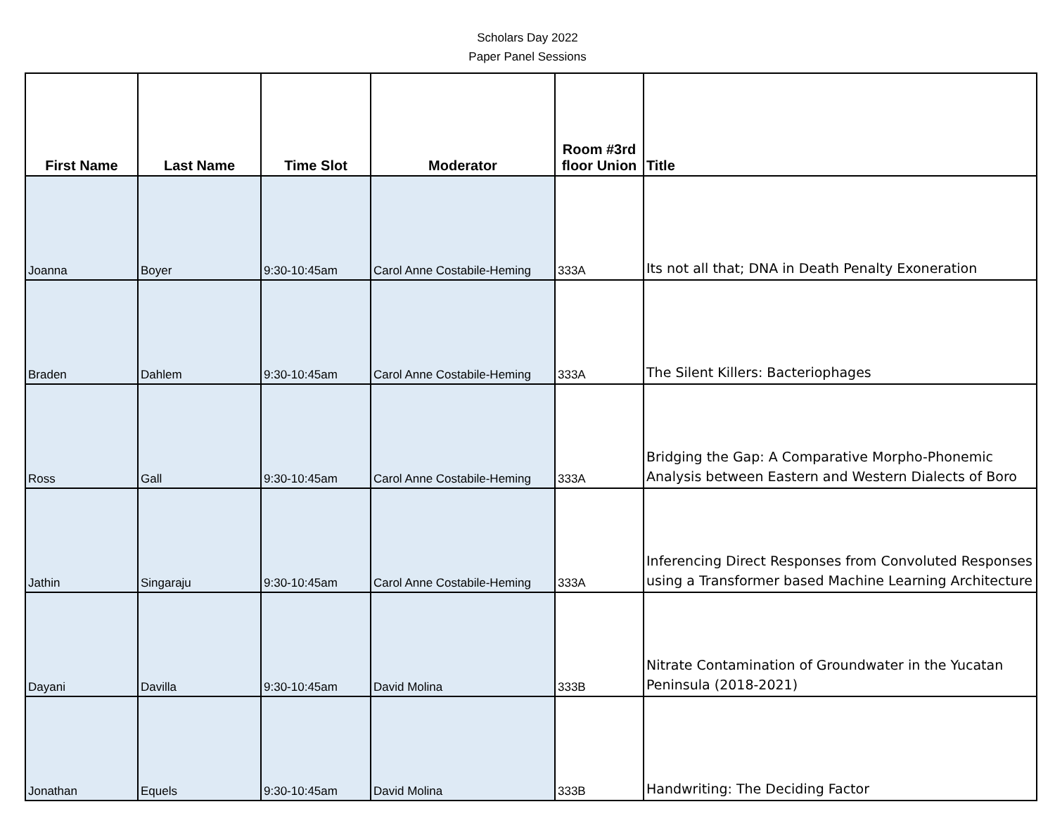Scholars Day 2022
Paper Panel Sessions
| First Name | Last Name | Time Slot | Moderator | Room #3rd floor Union | Title |
| --- | --- | --- | --- | --- | --- |
| Joanna | Boyer | 9:30-10:45am | Carol Anne Costabile-Heming | 333A | Its not all that; DNA in Death Penalty Exoneration |
| Braden | Dahlem | 9:30-10:45am | Carol Anne Costabile-Heming | 333A | The Silent Killers: Bacteriophages |
| Ross | Gall | 9:30-10:45am | Carol Anne Costabile-Heming | 333A | Bridging the Gap: A Comparative Morpho-Phonemic Analysis between Eastern and Western Dialects of Boro |
| Jathin | Singaraju | 9:30-10:45am | Carol Anne Costabile-Heming | 333A | Inferencing Direct Responses from Convoluted Responses using a Transformer based Machine Learning Architecture |
| Dayani | Davilla | 9:30-10:45am | David Molina | 333B | Nitrate Contamination of Groundwater in the Yucatan Peninsula (2018-2021) |
| Jonathan | Equels | 9:30-10:45am | David Molina | 333B | Handwriting: The Deciding Factor |